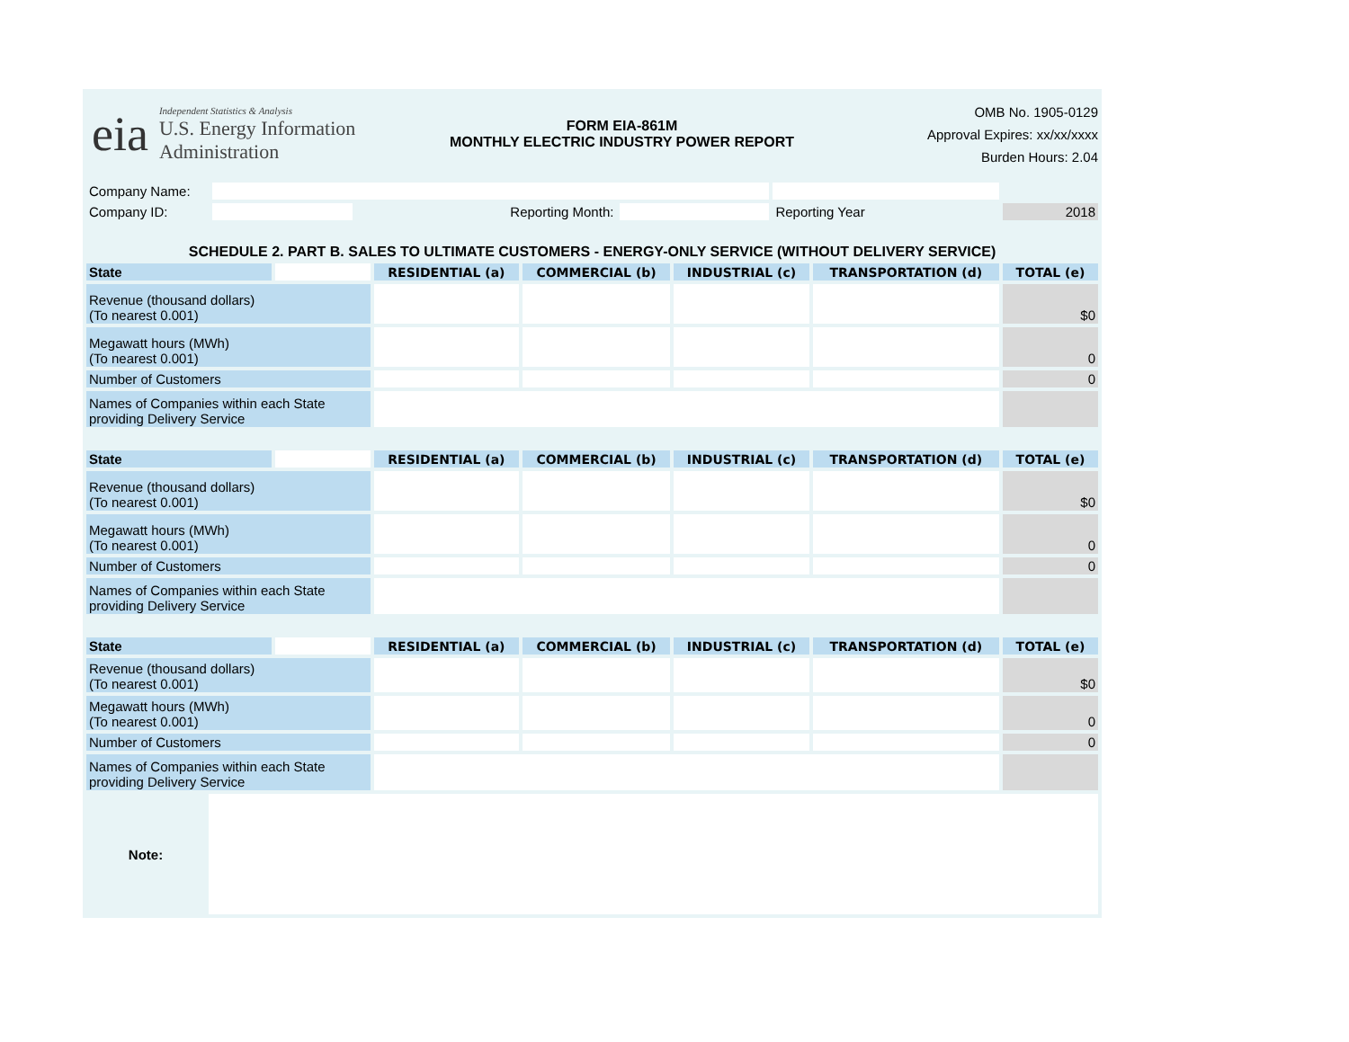eia
Independent Statistics & Analysis
U.S. Energy Information
Administration
FORM EIA-861M
MONTHLY ELECTRIC INDUSTRY POWER REPORT
OMB No. 1905-0129
Approval Expires: xx/xx/xxxx
Burden Hours: 2.04
| Company Name: | | | | | |
| Company ID: | | Reporting Month: | | Reporting Year | 2018 |
SCHEDULE 2. PART B. SALES TO ULTIMATE CUSTOMERS - ENERGY-ONLY SERVICE (WITHOUT DELIVERY SERVICE)
| State | | RESIDENTIAL (a) | COMMERCIAL (b) | INDUSTRIAL (c) | TRANSPORTATION (d) | TOTAL (e) |
| Revenue (thousand dollars) (To nearest 0.001) | | | | | | $0 |
| Megawatt hours (MWh) (To nearest 0.001) | | | | | | 0 |
| Number of Customers | | | | | | 0 |
| Names of Companies within each State providing Delivery Service | | | | | | |
| State | | RESIDENTIAL (a) | COMMERCIAL (b) | INDUSTRIAL (c) | TRANSPORTATION (d) | TOTAL (e) |
| Revenue (thousand dollars) (To nearest 0.001) | | | | | | $0 |
| Megawatt hours (MWh) (To nearest 0.001) | | | | | | 0 |
| Number of Customers | | | | | | 0 |
| Names of Companies within each State providing Delivery Service | | | | | | |
| State | | RESIDENTIAL (a) | COMMERCIAL (b) | INDUSTRIAL (c) | TRANSPORTATION (d) | TOTAL (e) |
| Revenue (thousand dollars) (To nearest 0.001) | | | | | | $0 |
| Megawatt hours (MWh) (To nearest 0.001) | | | | | | 0 |
| Number of Customers | | | | | | 0 |
| Names of Companies within each State providing Delivery Service | | | | | | |
Note: